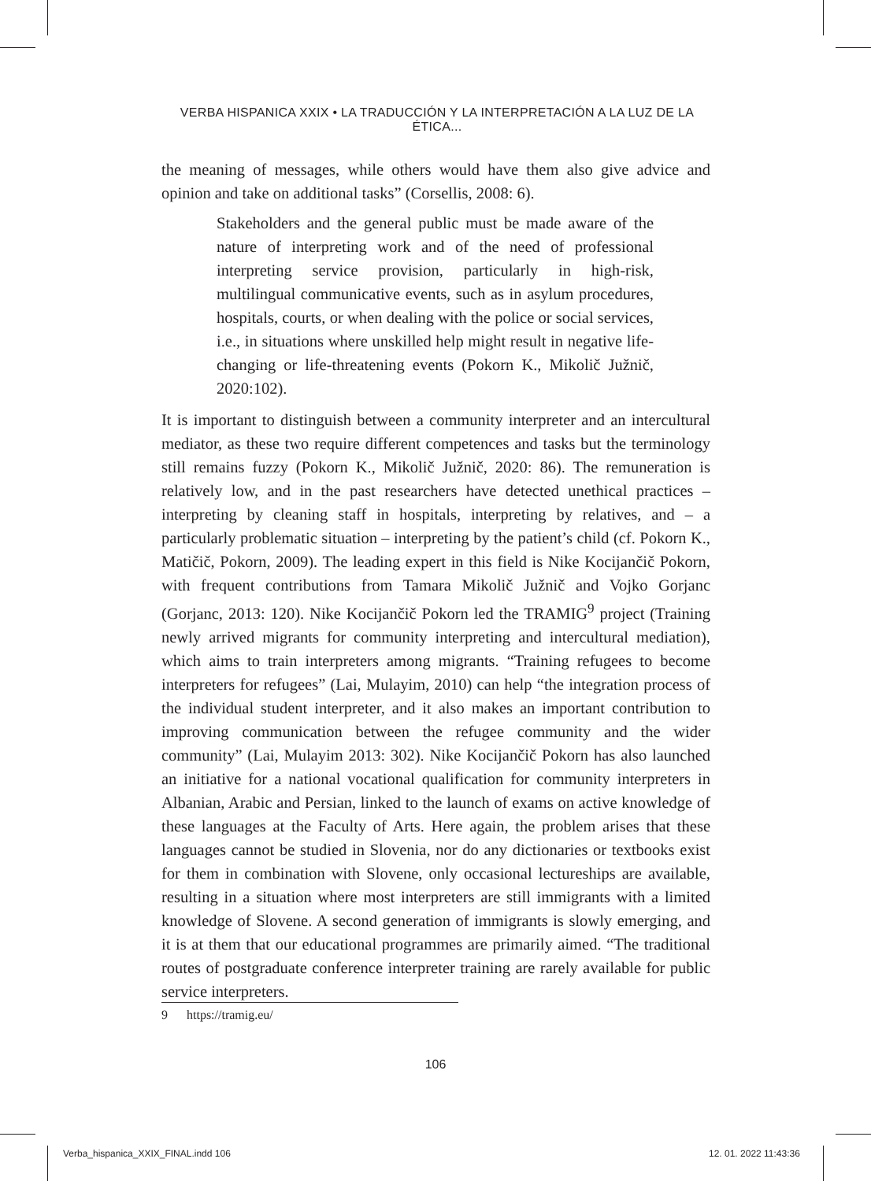VERBA HISPANICA XXIX • LA TRADUCCIÓN Y LA INTERPRETACIÓN A LA LUZ DE LA ÉTICA...
the meaning of messages, while others would have them also give advice and opinion and take on additional tasks” (Corsellis, 2008: 6).
Stakeholders and the general public must be made aware of the nature of interpreting work and of the need of professional interpreting service provision, particularly in high-risk, multilingual communicative events, such as in asylum procedures, hospitals, courts, or when dealing with the police or social services, i.e., in situations where unskilled help might result in negative life-changing or life-threatening events (Pokorn K., Mikolič Južnič, 2020:102).
It is important to distinguish between a community interpreter and an intercultural mediator, as these two require different competences and tasks but the terminology still remains fuzzy (Pokorn K., Mikolič Južnič, 2020: 86). The remuneration is relatively low, and in the past researchers have detected unethical practices – interpreting by cleaning staff in hospitals, interpreting by relatives, and – a particularly problematic situation – interpreting by the patient’s child (cf. Pokorn K., Matičič, Pokorn, 2009). The leading expert in this field is Nike Kocijančič Pokorn, with frequent contributions from Tamara Mikolič Južnič and Vojko Gorjanc (Gorjanc, 2013: 120). Nike Kocijančič Pokorn led the TRAMIG<sup>9</sup> project (Training newly arrived migrants for community interpreting and intercultural mediation), which aims to train interpreters among migrants. “Training refugees to become interpreters for refugees” (Lai, Mulayim, 2010) can help “the integration process of the individual student interpreter, and it also makes an important contribution to improving communication between the refugee community and the wider community” (Lai, Mulayim 2013: 302). Nike Kocijančič Pokorn has also launched an initiative for a national vocational qualification for community interpreters in Albanian, Arabic and Persian, linked to the launch of exams on active knowledge of these languages at the Faculty of Arts. Here again, the problem arises that these languages cannot be studied in Slovenia, nor do any dictionaries or textbooks exist for them in combination with Slovene, only occasional lectureships are available, resulting in a situation where most interpreters are still immigrants with a limited knowledge of Slovene. A second generation of immigrants is slowly emerging, and it is at them that our educational programmes are primarily aimed. “The traditional routes of postgraduate conference interpreter training are rarely available for public service interpreters.
9 https://tramig.eu/
106
Verba_hispanica_XXIX_FINAL.indd 106
12. 01. 2022 11:43:36